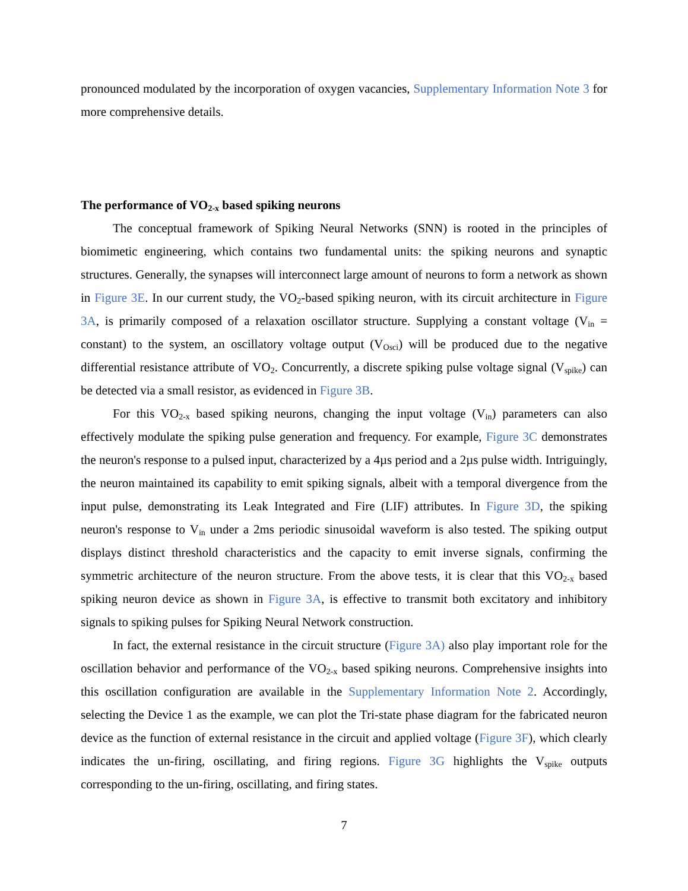pronounced modulated by the incorporation of oxygen vacancies, Supplementary Information Note 3 for more comprehensive details.
The performance of VO<sub>2-x</sub> based spiking neurons
The conceptual framework of Spiking Neural Networks (SNN) is rooted in the principles of biomimetic engineering, which contains two fundamental units: the spiking neurons and synaptic structures. Generally, the synapses will interconnect large amount of neurons to form a network as shown in Figure 3E. In our current study, the VO<sub>2</sub>-based spiking neuron, with its circuit architecture in Figure 3A, is primarily composed of a relaxation oscillator structure. Supplying a constant voltage (V<sub>in</sub> = constant) to the system, an oscillatory voltage output (V<sub>Osci</sub>) will be produced due to the negative differential resistance attribute of VO<sub>2</sub>. Concurrently, a discrete spiking pulse voltage signal (V<sub>spike</sub>) can be detected via a small resistor, as evidenced in Figure 3B.
For this VO<sub>2-x</sub> based spiking neurons, changing the input voltage (V<sub>in</sub>) parameters can also effectively modulate the spiking pulse generation and frequency. For example, Figure 3C demonstrates the neuron's response to a pulsed input, characterized by a 4µs period and a 2µs pulse width. Intriguingly, the neuron maintained its capability to emit spiking signals, albeit with a temporal divergence from the input pulse, demonstrating its Leak Integrated and Fire (LIF) attributes. In Figure 3D, the spiking neuron's response to V<sub>in</sub> under a 2ms periodic sinusoidal waveform is also tested. The spiking output displays distinct threshold characteristics and the capacity to emit inverse signals, confirming the symmetric architecture of the neuron structure. From the above tests, it is clear that this VO<sub>2-x</sub> based spiking neuron device as shown in Figure 3A, is effective to transmit both excitatory and inhibitory signals to spiking pulses for Spiking Neural Network construction.
In fact, the external resistance in the circuit structure (Figure 3A) also play important role for the oscillation behavior and performance of the VO<sub>2-x</sub> based spiking neurons. Comprehensive insights into this oscillation configuration are available in the Supplementary Information Note 2. Accordingly, selecting the Device 1 as the example, we can plot the Tri-state phase diagram for the fabricated neuron device as the function of external resistance in the circuit and applied voltage (Figure 3F), which clearly indicates the un-firing, oscillating, and firing regions. Figure 3G highlights the V<sub>spike</sub> outputs corresponding to the un-firing, oscillating, and firing states.
7